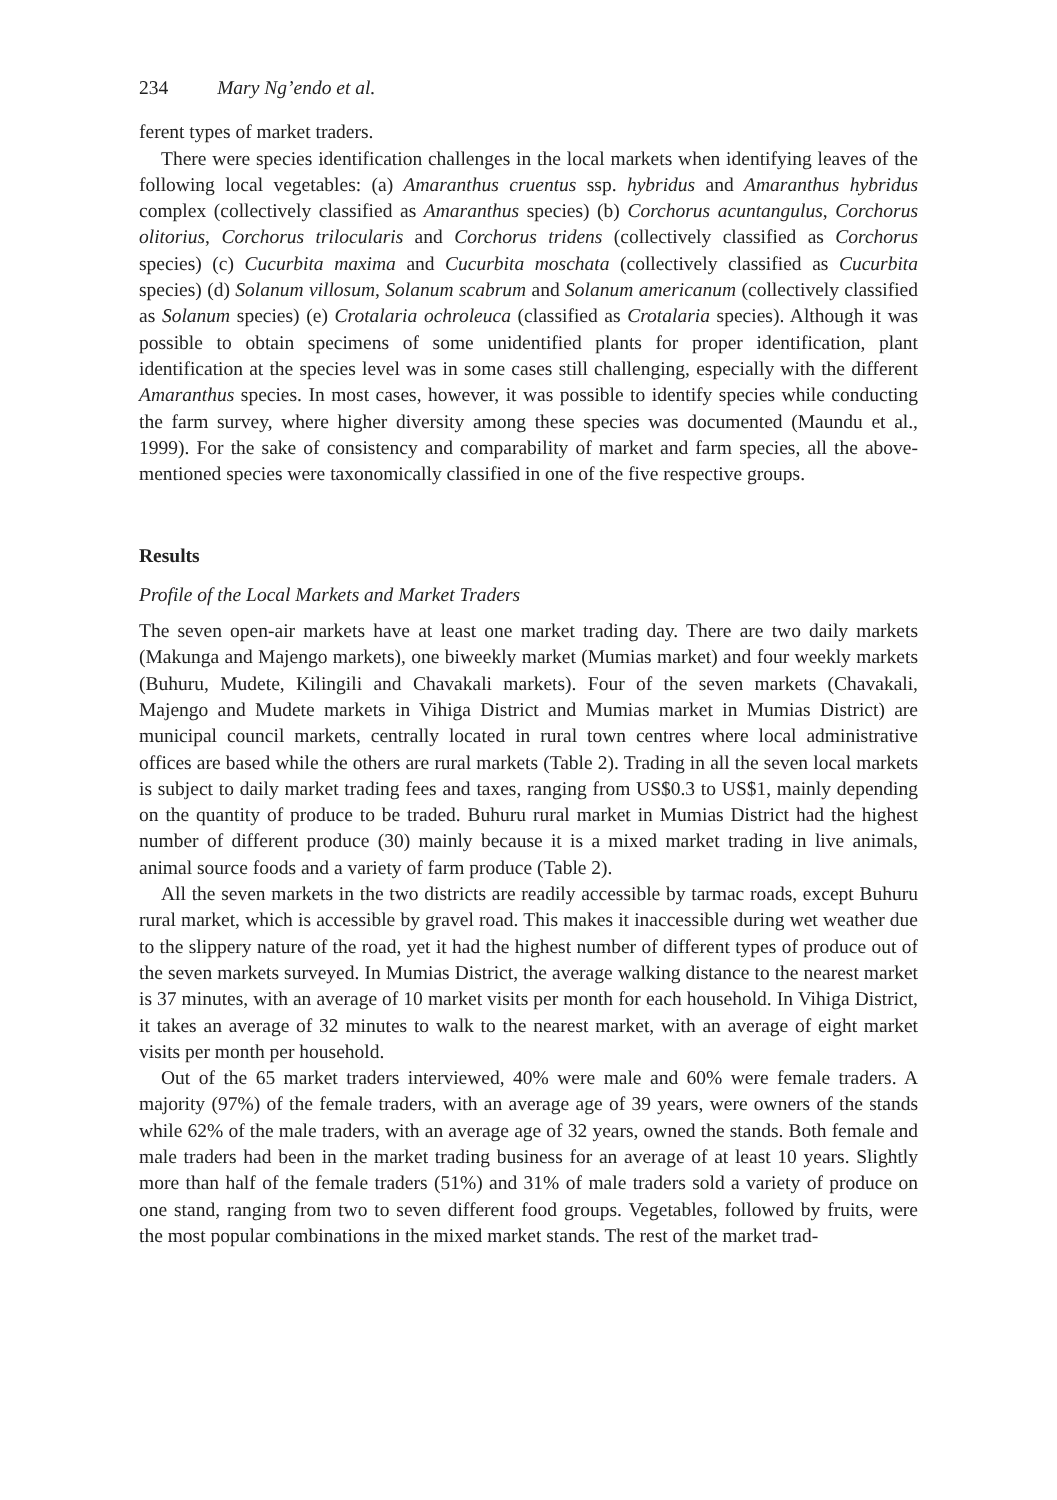234 Mary Ng’endo et al.
ferent types of market traders.
There were species identification challenges in the local markets when identifying leaves of the following local vegetables: (a) Amaranthus cruentus ssp. hybridus and Amaranthus hybridus complex (collectively classified as Amaranthus species) (b) Corchorus acuntangulus, Corchorus olitorius, Corchorus trilocularis and Corchorus tridens (collectively classified as Corchorus species) (c) Cucurbita maxima and Cucurbita moschata (collectively classified as Cucurbita species) (d) Solanum villosum, Solanum scabrum and Solanum americanum (collectively classified as Solanum species) (e) Crotalaria ochroleuca (classified as Crotalaria species). Although it was possible to obtain specimens of some unidentified plants for proper identification, plant identification at the species level was in some cases still challenging, especially with the different Amaranthus species. In most cases, however, it was possible to identify species while conducting the farm survey, where higher diversity among these species was documented (Maundu et al., 1999). For the sake of consistency and comparability of market and farm species, all the above-mentioned species were taxonomically classified in one of the five respective groups.
Results
Profile of the Local Markets and Market Traders
The seven open-air markets have at least one market trading day. There are two daily markets (Makunga and Majengo markets), one biweekly market (Mumias market) and four weekly markets (Buhuru, Mudete, Kilingili and Chavakali markets). Four of the seven markets (Chavakali, Majengo and Mudete markets in Vihiga District and Mumias market in Mumias District) are municipal council markets, centrally located in rural town centres where local administrative offices are based while the others are rural markets (Table 2). Trading in all the seven local markets is subject to daily market trading fees and taxes, ranging from US$0.3 to US$1, mainly depending on the quantity of produce to be traded. Buhuru rural market in Mumias District had the highest number of different produce (30) mainly because it is a mixed market trading in live animals, animal source foods and a variety of farm produce (Table 2).
All the seven markets in the two districts are readily accessible by tarmac roads, except Buhuru rural market, which is accessible by gravel road. This makes it inaccessible during wet weather due to the slippery nature of the road, yet it had the highest number of different types of produce out of the seven markets surveyed. In Mumias District, the average walking distance to the nearest market is 37 minutes, with an average of 10 market visits per month for each household. In Vihiga District, it takes an average of 32 minutes to walk to the nearest market, with an average of eight market visits per month per household.
Out of the 65 market traders interviewed, 40% were male and 60% were female traders. A majority (97%) of the female traders, with an average age of 39 years, were owners of the stands while 62% of the male traders, with an average age of 32 years, owned the stands. Both female and male traders had been in the market trading business for an average of at least 10 years. Slightly more than half of the female traders (51%) and 31% of male traders sold a variety of produce on one stand, ranging from two to seven different food groups. Vegetables, followed by fruits, were the most popular combinations in the mixed market stands. The rest of the market trad-